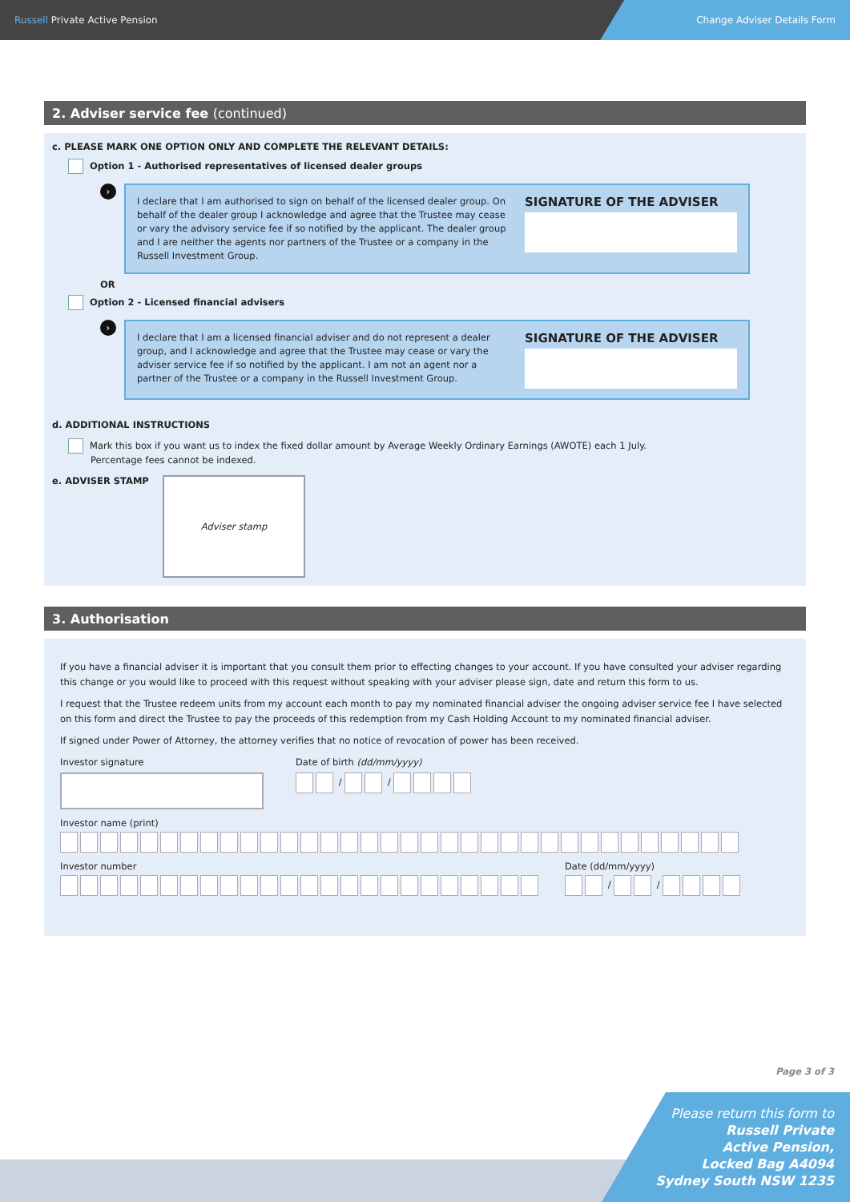Russell Private Active Pension
Change Adviser Details Form
2. Adviser service fee (continued)
c. PLEASE MARK ONE OPTION ONLY AND COMPLETE THE RELEVANT DETAILS:
Option 1 - Authorised representatives of licensed dealer groups
›
I declare that I am authorised to sign on behalf of the licensed dealer group. On behalf of the dealer group I acknowledge and agree that the Trustee may cease or vary the advisory service fee if so notified by the applicant. The dealer group and I are neither the agents nor partners of the Trustee or a company in the Russell Investment Group.
SIGNATURE OF THE ADVISER
OR
Option 2 - Licensed financial advisers
›
I declare that I am a licensed financial adviser and do not represent a dealer group, and I acknowledge and agree that the Trustee may cease or vary the adviser service fee if so notified by the applicant. I am not an agent nor a partner of the Trustee or a company in the Russell Investment Group.
SIGNATURE OF THE ADVISER
d. ADDITIONAL INSTRUCTIONS
Mark this box if you want us to index the fixed dollar amount by Average Weekly Ordinary Earnings (AWOTE) each 1 July.
Percentage fees cannot be indexed.
e. ADVISER STAMP
Adviser stamp
3. Authorisation
If you have a financial adviser it is important that you consult them prior to effecting changes to your account. If you have consulted your adviser regarding this change or you would like to proceed with this request without speaking with your adviser please sign, date and return this form to us.
I request that the Trustee redeem units from my account each month to pay my nominated financial adviser the ongoing adviser service fee I have selected on this form and direct the Trustee to pay the proceeds of this redemption from my Cash Holding Account to my nominated financial adviser.
If signed under Power of Attorney, the attorney verifies that no notice of revocation of power has been received.
Investor signature Date of birth (dd/mm/yyyy)
/ /
Investor name (print)
Investor number Date (dd/mm/yyyy)
/ /
Page 3 of 3
Please return this form to
Russell Private
Active Pension,
Locked Bag A4094
Sydney South NSW 1235